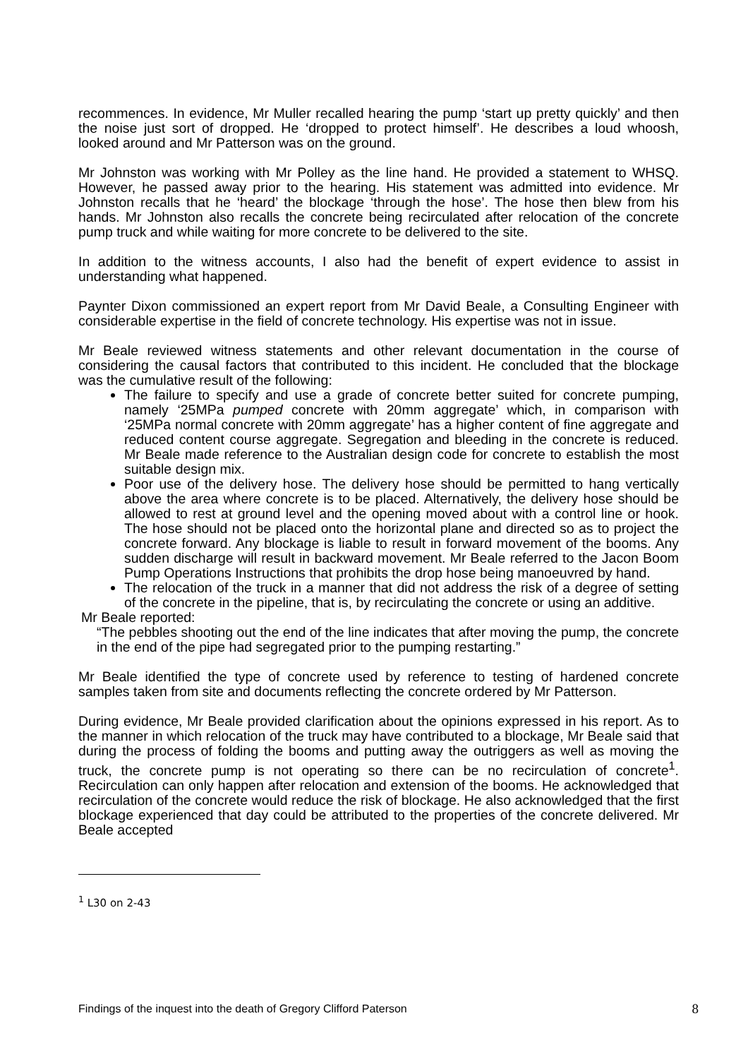recommences. In evidence, Mr Muller recalled hearing the pump ‘start up pretty quickly’ and then the noise just sort of dropped. He ‘dropped to protect himself’. He describes a loud whoosh, looked around and Mr Patterson was on the ground.
Mr Johnston was working with Mr Polley as the line hand. He provided a statement to WHSQ. However, he passed away prior to the hearing. His statement was admitted into evidence. Mr Johnston recalls that he ‘heard’ the blockage ‘through the hose’. The hose then blew from his hands. Mr Johnston also recalls the concrete being recirculated after relocation of the concrete pump truck and while waiting for more concrete to be delivered to the site.
In addition to the witness accounts, I also had the benefit of expert evidence to assist in understanding what happened.
Paynter Dixon commissioned an expert report from Mr David Beale, a Consulting Engineer with considerable expertise in the field of concrete technology. His expertise was not in issue.
Mr Beale reviewed witness statements and other relevant documentation in the course of considering the causal factors that contributed to this incident. He concluded that the blockage was the cumulative result of the following:
The failure to specify and use a grade of concrete better suited for concrete pumping, namely ‘25MPa pumped concrete with 20mm aggregate’ which, in comparison with ‘25MPa normal concrete with 20mm aggregate’ has a higher content of fine aggregate and reduced content course aggregate. Segregation and bleeding in the concrete is reduced. Mr Beale made reference to the Australian design code for concrete to establish the most suitable design mix.
Poor use of the delivery hose. The delivery hose should be permitted to hang vertically above the area where concrete is to be placed. Alternatively, the delivery hose should be allowed to rest at ground level and the opening moved about with a control line or hook. The hose should not be placed onto the horizontal plane and directed so as to project the concrete forward. Any blockage is liable to result in forward movement of the booms. Any sudden discharge will result in backward movement. Mr Beale referred to the Jacon Boom Pump Operations Instructions that prohibits the drop hose being manoeuvred by hand.
The relocation of the truck in a manner that did not address the risk of a degree of setting of the concrete in the pipeline, that is, by recirculating the concrete or using an additive.
Mr Beale reported:
“The pebbles shooting out the end of the line indicates that after moving the pump, the concrete in the end of the pipe had segregated prior to the pumping restarting.”
Mr Beale identified the type of concrete used by reference to testing of hardened concrete samples taken from site and documents reflecting the concrete ordered by Mr Patterson.
During evidence, Mr Beale provided clarification about the opinions expressed in his report. As to the manner in which relocation of the truck may have contributed to a blockage, Mr Beale said that during the process of folding the booms and putting away the outriggers as well as moving the truck, the concrete pump is not operating so there can be no recirculation of concrete<sup>1</sup>. Recirculation can only happen after relocation and extension of the booms. He acknowledged that recirculation of the concrete would reduce the risk of blockage. He also acknowledged that the first blockage experienced that day could be attributed to the properties of the concrete delivered. Mr Beale accepted
<sup>1</sup> L30 on 2-43
Findings of the inquest into the death of Gregory Clifford Paterson 8